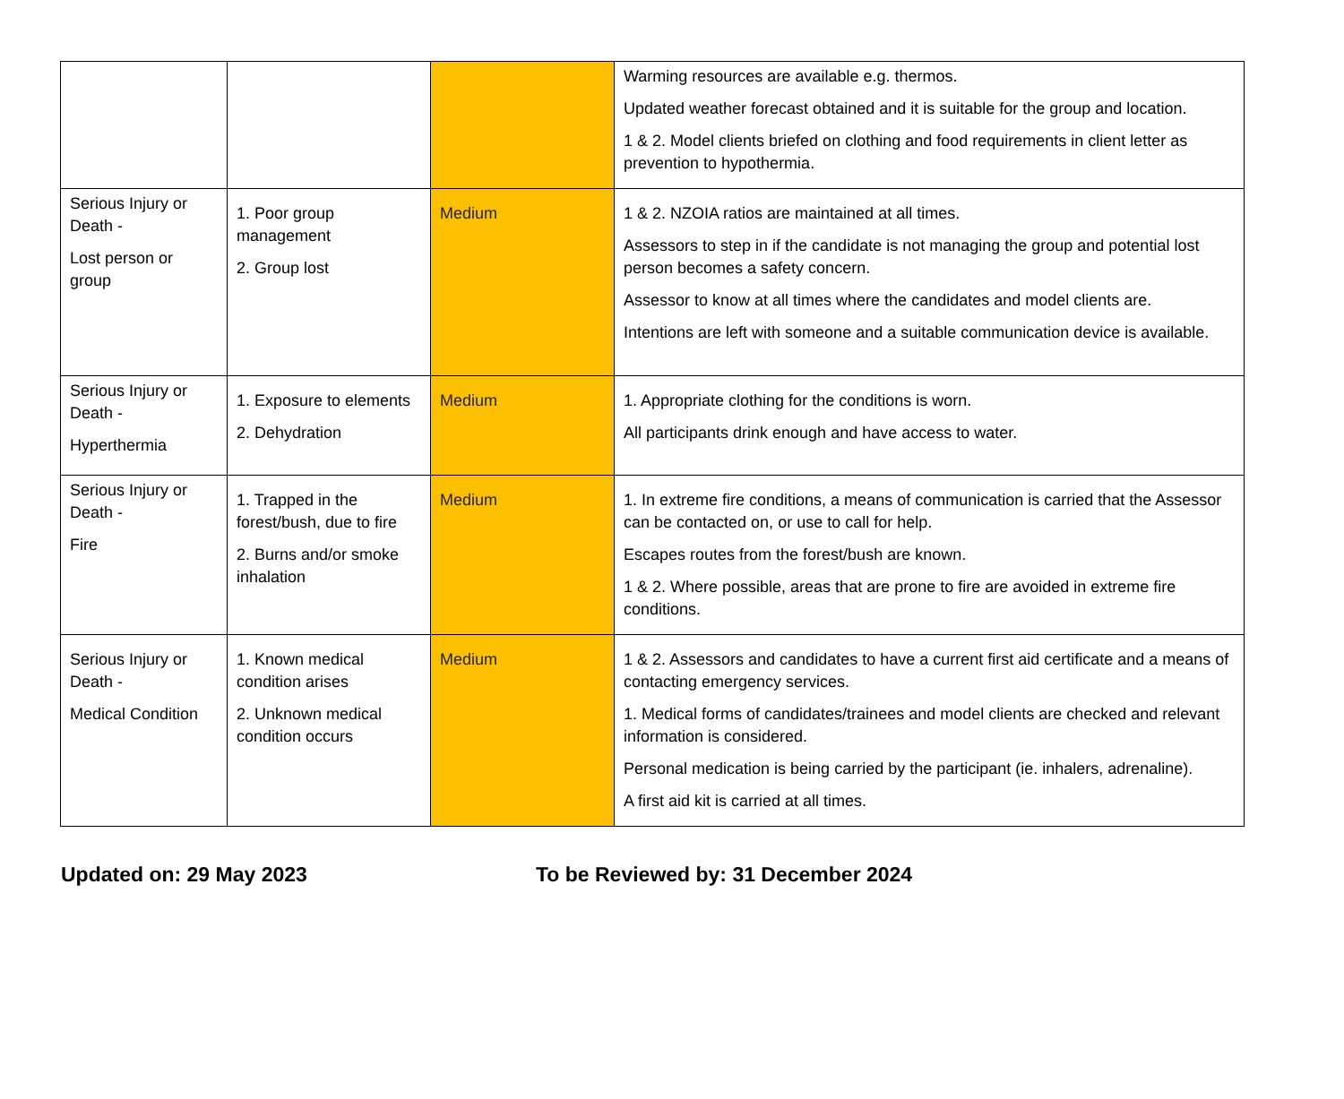| | | | Warming resources are available e.g. thermos. Updated weather forecast obtained and it is suitable for the group and location. 1 & 2. Model clients briefed on clothing and food requirements in client letter as prevention to hypothermia. |
| Serious Injury or Death - Lost person or group | 1. Poor group management 2. Group lost | Medium | 1 & 2. NZOIA ratios are maintained at all times. Assessors to step in if the candidate is not managing the group and potential lost person becomes a safety concern. Assessor to know at all times where the candidates and model clients are. Intentions are left with someone and a suitable communication device is available. |
| Serious Injury or Death - Hyperthermia | 1. Exposure to elements 2. Dehydration | Medium | 1. Appropriate clothing for the conditions is worn. All participants drink enough and have access to water. |
| Serious Injury or Death - Fire | 1. Trapped in the forest/bush, due to fire 2. Burns and/or smoke inhalation | Medium | 1. In extreme fire conditions, a means of communication is carried that the Assessor can be contacted on, or use to call for help. Escapes routes from the forest/bush are known. 1 & 2. Where possible, areas that are prone to fire are avoided in extreme fire conditions. |
| Serious Injury or Death - Medical Condition | 1. Known medical condition arises 2. Unknown medical condition occurs | Medium | 1 & 2. Assessors and candidates to have a current first aid certificate and a means of contacting emergency services. 1. Medical forms of candidates/trainees and model clients are checked and relevant information is considered. Personal medication is being carried by the participant (ie. inhalers, adrenaline). A first aid kit is carried at all times. |
Updated on: 29 May 2023 To be Reviewed by: 31 December 2024